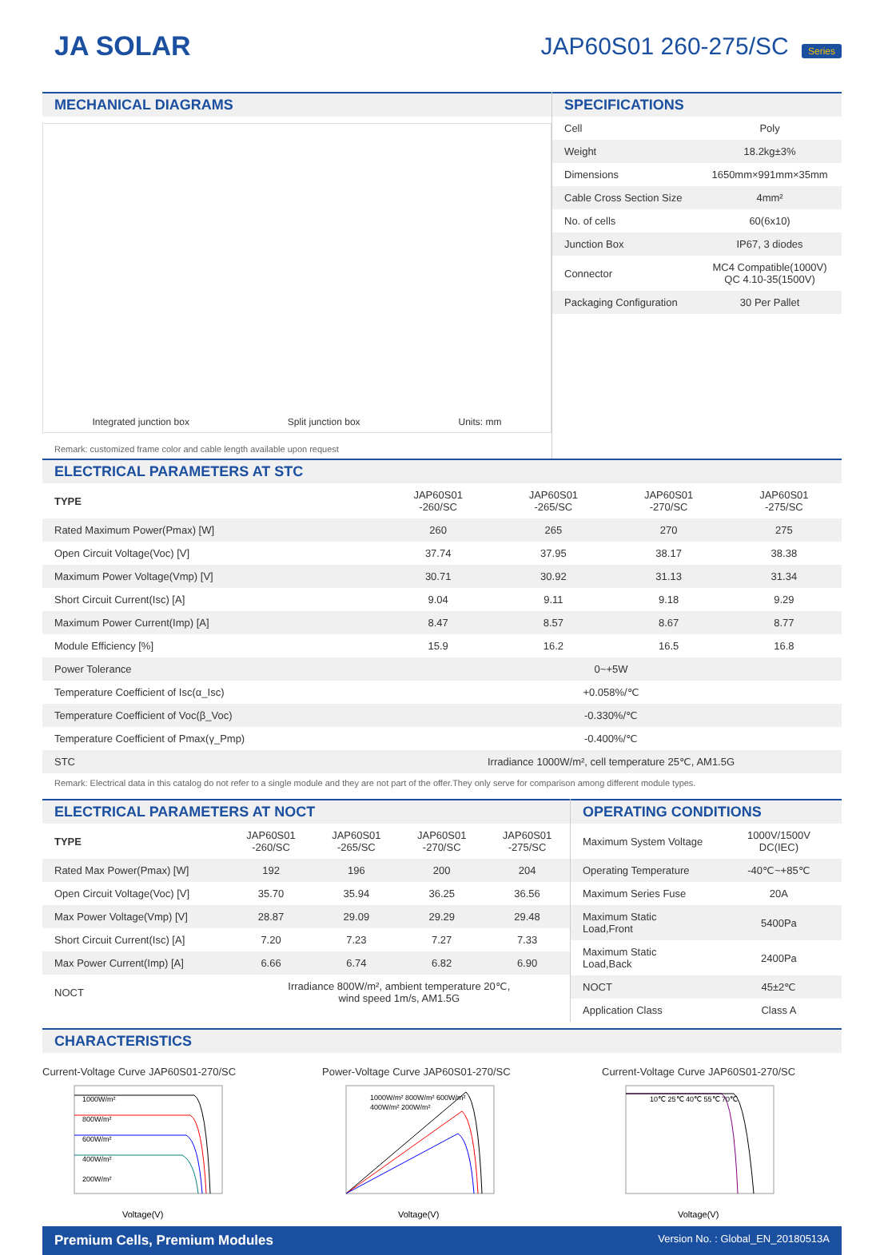JA SOLAR JAP60S01 260-275/SC Series
MECHANICAL DIAGRAMS
Integrated junction box Split junction box Units: mm
Remark: customized frame color and cable length available upon request
SPECIFICATIONS
| Cell | Poly |
| Weight | 18.2kg±3% |
| Dimensions | 1650mm×991mm×35mm |
| Cable Cross Section Size | 4mm² |
| No. of cells | 60(6x10) |
| Junction Box | IP67, 3 diodes |
| Connector | MC4 Compatible(1000V) QC 4.10-35(1500V) |
| Packaging Configuration | 30 Per Pallet |
ELECTRICAL PARAMETERS AT STC
| TYPE | JAP60S01 -260/SC | JAP60S01 -265/SC | JAP60S01 -270/SC | JAP60S01 -275/SC |
| --- | --- | --- | --- | --- |
| Rated Maximum Power(Pmax) [W] | 260 | 265 | 270 | 275 |
| Open Circuit Voltage(Voc) [V] | 37.74 | 37.95 | 38.17 | 38.38 |
| Maximum Power Voltage(Vmp) [V] | 30.71 | 30.92 | 31.13 | 31.34 |
| Short Circuit Current(Isc) [A] | 9.04 | 9.11 | 9.18 | 9.29 |
| Maximum Power Current(Imp) [A] | 8.47 | 8.57 | 8.67 | 8.77 |
| Module Efficiency [%] | 15.9 | 16.2 | 16.5 | 16.8 |
| Power Tolerance | 0~+5W | | | |
| Temperature Coefficient of Isc(α_Isc) | +0.058%/℃ | | | |
| Temperature Coefficient of Voc(β_Voc) | -0.330%/℃ | | | |
| Temperature Coefficient of Pmax(γ_Pmp) | -0.400%/℃ | | | |
| STC | Irradiance 1000W/m², cell temperature 25℃, AM1.5G | | | |
Remark: Electrical data in this catalog do not refer to a single module and they are not part of the offer.They only serve for comparison among different module types.
ELECTRICAL PARAMETERS AT NOCT
| TYPE | JAP60S01 -260/SC | JAP60S01 -265/SC | JAP60S01 -270/SC | JAP60S01 -275/SC |
| --- | --- | --- | --- | --- |
| Rated Max Power(Pmax) [W] | 192 | 196 | 200 | 204 |
| Open Circuit Voltage(Voc) [V] | 35.70 | 35.94 | 36.25 | 36.56 |
| Max Power Voltage(Vmp) [V] | 28.87 | 29.09 | 29.29 | 29.48 |
| Short Circuit Current(Isc) [A] | 7.20 | 7.23 | 7.27 | 7.33 |
| Max Power Current(Imp) [A] | 6.66 | 6.74 | 6.82 | 6.90 |
| NOCT | Irradiance 800W/m², ambient temperature 20℃, wind speed 1m/s, AM1.5G | | | |
OPERATING CONDITIONS
| Maximum System Voltage | 1000V/1500V DC(IEC) |
| Operating Temperature | -40℃~+85℃ |
| Maximum Series Fuse | 20A |
| Maximum Static Load,Front | 5400Pa |
| Maximum Static Load,Back | 2400Pa |
| NOCT | 45±2℃ |
| Application Class | Class A |
CHARACTERISTICS
Current-Voltage Curve JAP60S01-270/SC
1000W/m²
800W/m²
600W/m²
400W/m²
200W/m²
Voltage(V)
Power-Voltage Curve JAP60S01-270/SC
1000W/m² 800W/m² 600W/m²
400W/m² 200W/m²
Voltage(V)
Current-Voltage Curve JAP60S01-270/SC
10℃ 25℃ 40℃ 55℃ 70℃
Voltage(V)
Premium Cells, Premium Modules Version No. : Global_EN_20180513A